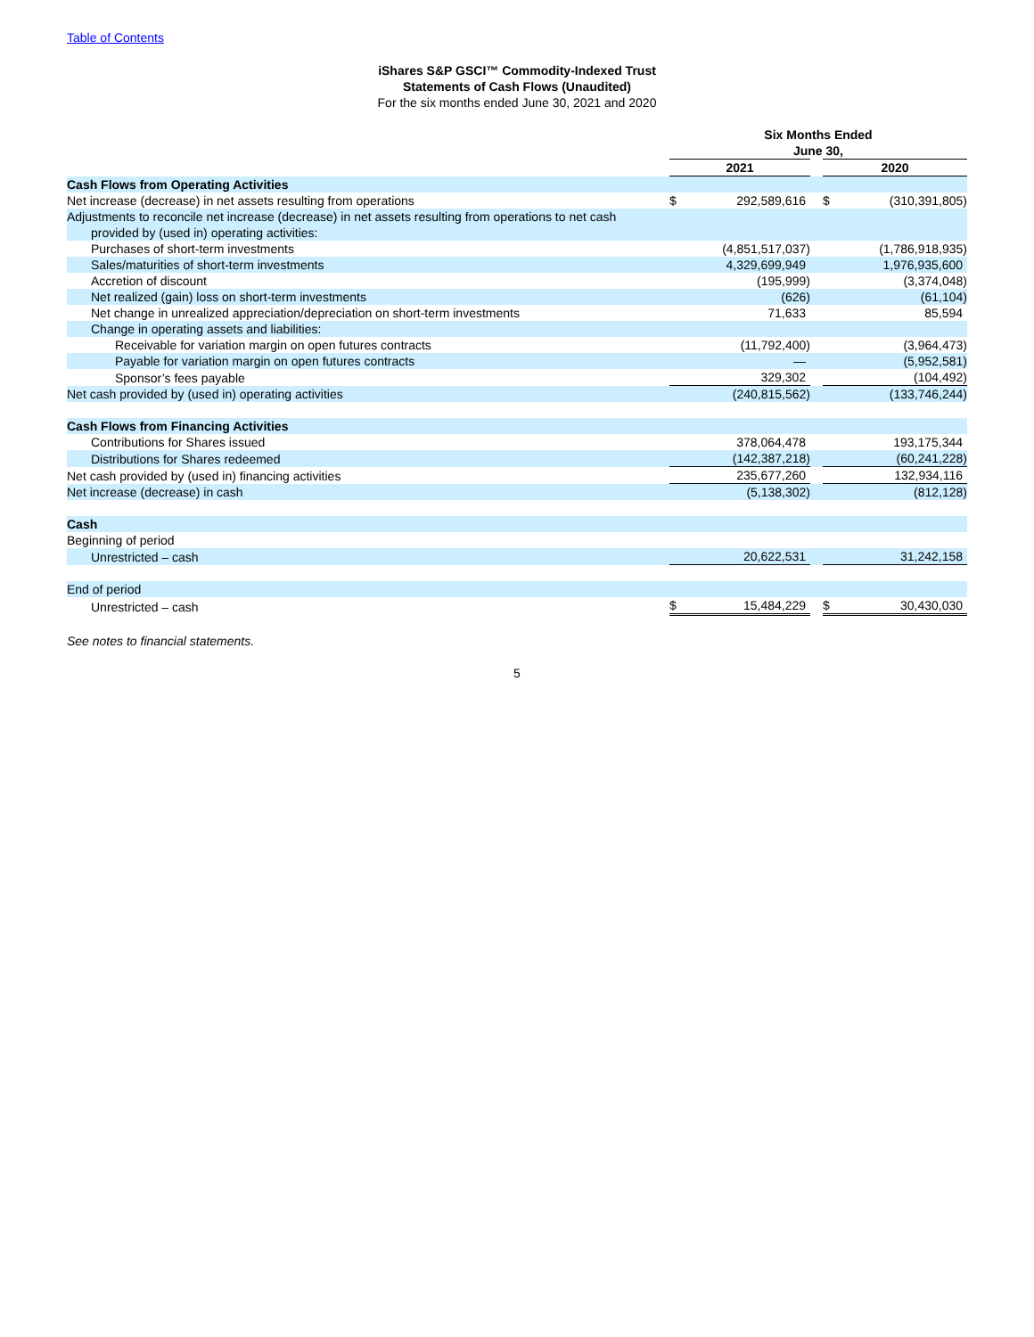Table of Contents
iShares S&P GSCI™ Commodity-Indexed Trust
Statements of Cash Flows (Unaudited)
For the six months ended June 30, 2021 and 2020
| | Six Months Ended June 30, | | | | |
| --- | --- | --- | --- | --- | --- |
| | 2021 | | | 2020 | |
| Cash Flows from Operating Activities | | | | | |
| Net increase (decrease) in net assets resulting from operations | $ | 292,589,616 | | $ | (310,391,805) |
| Adjustments to reconcile net increase (decrease) in net assets resulting from operations to net cash provided by (used in) operating activities: | | | | | |
| Purchases of short-term investments | | (4,851,517,037) | | | (1,786,918,935) |
| Sales/maturities of short-term investments | | 4,329,699,949 | | | 1,976,935,600 |
| Accretion of discount | | (195,999) | | | (3,374,048) |
| Net realized (gain) loss on short-term investments | | (626) | | | (61,104) |
| Net change in unrealized appreciation/depreciation on short-term investments | | 71,633 | | | 85,594 |
| Change in operating assets and liabilities: | | | | | |
| Receivable for variation margin on open futures contracts | | (11,792,400) | | | (3,964,473) |
| Payable for variation margin on open futures contracts | | — | | | (5,952,581) |
| Sponsor’s fees payable | | 329,302 | | | (104,492) |
| Net cash provided by (used in) operating activities | | (240,815,562) | | | (133,746,244) |
| Cash Flows from Financing Activities | | | | | |
| Contributions for Shares issued | | 378,064,478 | | | 193,175,344 |
| Distributions for Shares redeemed | | (142,387,218) | | | (60,241,228) |
| Net cash provided by (used in) financing activities | | 235,677,260 | | | 132,934,116 |
| Net increase (decrease) in cash | | (5,138,302) | | | (812,128) |
| Cash | | | | | |
| Beginning of period | | | | | |
| Unrestricted – cash | | 20,622,531 | | | 31,242,158 |
| End of period | | | | | |
| Unrestricted – cash | $ | 15,484,229 | | $ | 30,430,030 |
See notes to financial statements.
5